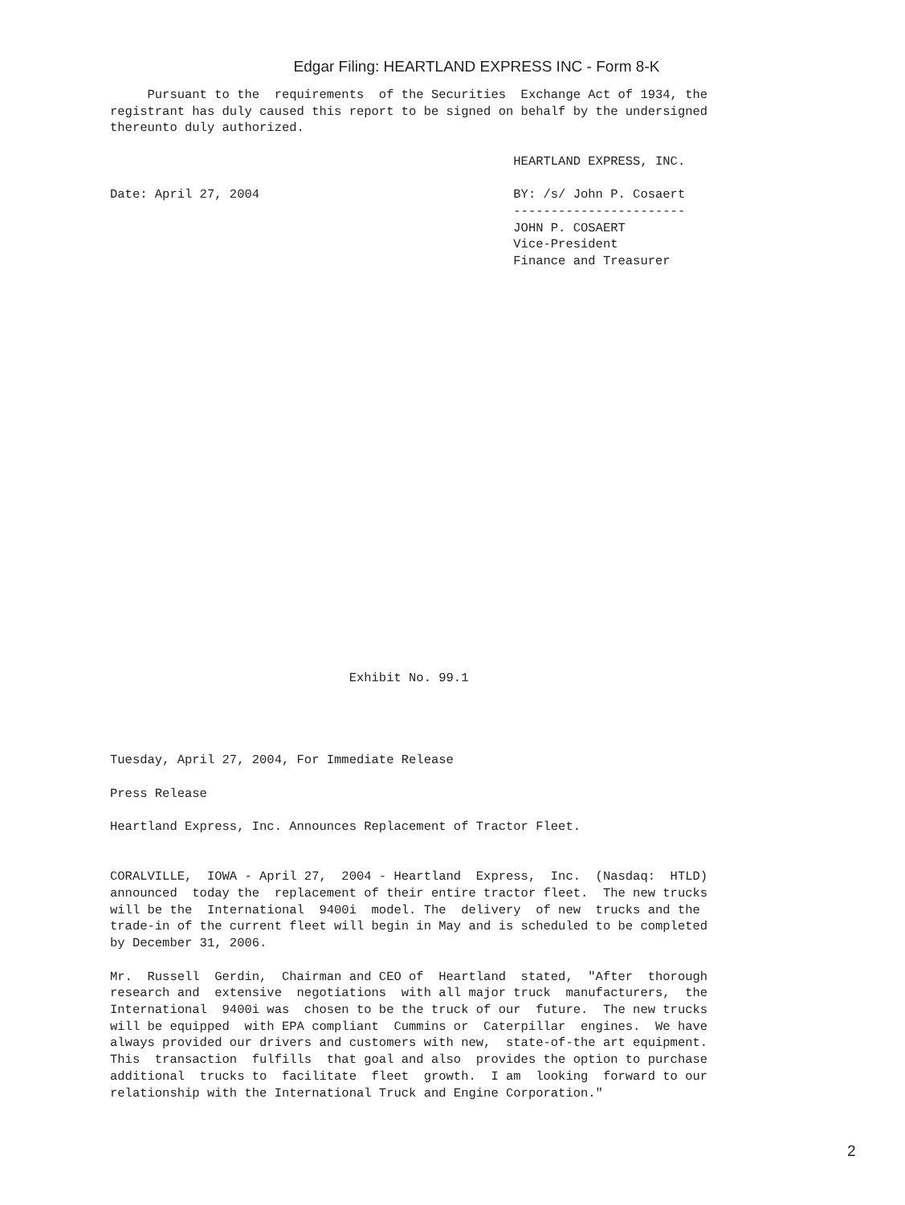Edgar Filing: HEARTLAND EXPRESS INC - Form 8-K
     Pursuant to the  requirements  of the Securities  Exchange Act of 1934, the
registrant has duly caused this report to be signed on behalf by the undersigned
thereunto duly authorized.

                                                      HEARTLAND EXPRESS, INC.

Date: April 27, 2004                                  BY: /s/ John P. Cosaert
                                                      -----------------------
                                                      JOHN P. COSAERT
                                                      Vice-President
                                                      Finance and Treasurer
                                Exhibit No. 99.1
Tuesday, April 27, 2004, For Immediate Release

Press Release

Heartland Express, Inc. Announces Replacement of Tractor Fleet.


CORALVILLE,  IOWA - April 27,  2004 - Heartland  Express,  Inc.  (Nasdaq:  HTLD)
announced  today the  replacement of their entire tractor fleet.  The new trucks
will be the  International  9400i  model. The  delivery  of new  trucks and the
trade-in of the current fleet will begin in May and is scheduled to be completed
by December 31, 2006.

Mr.  Russell  Gerdin,  Chairman and CEO of  Heartland  stated,  "After  thorough
research and  extensive  negotiations  with all major truck  manufacturers,  the
International  9400i was  chosen to be the truck of our  future.  The new trucks
will be equipped  with EPA compliant  Cummins or  Caterpillar  engines.  We have
always provided our drivers and customers with new,  state-of-the art equipment.
This  transaction  fulfills  that goal and also  provides the option to purchase
additional  trucks to  facilitate  fleet  growth.  I am  looking  forward to our
relationship with the International Truck and Engine Corporation."
2